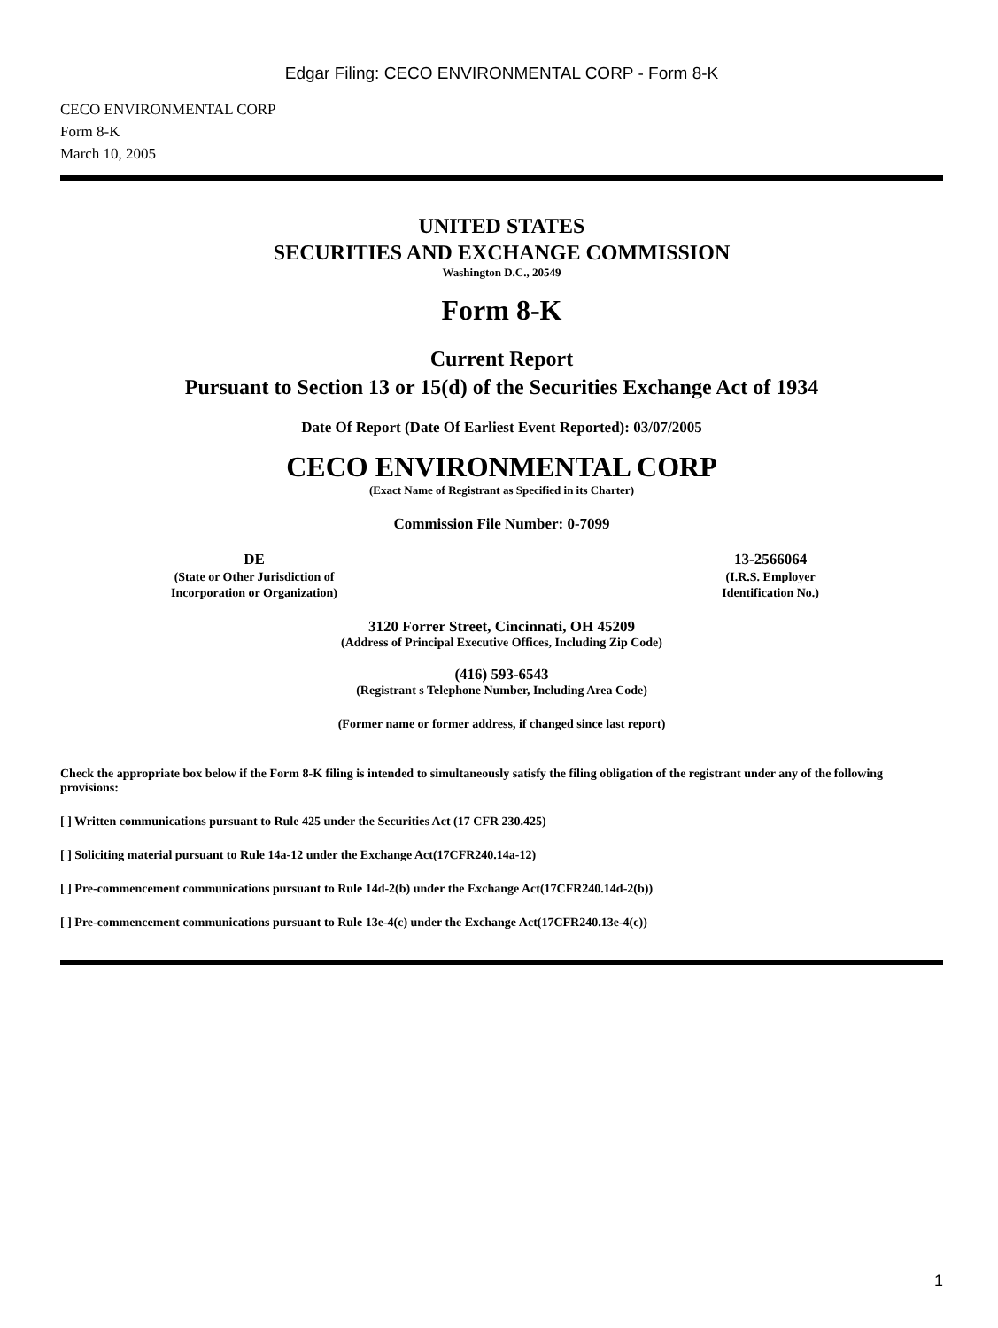Edgar Filing: CECO ENVIRONMENTAL CORP - Form 8-K
CECO ENVIRONMENTAL CORP
Form 8-K
March 10, 2005
UNITED STATES
SECURITIES AND EXCHANGE COMMISSION
Washington D.C., 20549
Form 8-K
Current Report
Pursuant to Section 13 or 15(d) of the Securities Exchange Act of 1934
Date Of Report (Date Of Earliest Event Reported): 03/07/2005
CECO ENVIRONMENTAL CORP
(Exact Name of Registrant as Specified in its Charter)
Commission File Number: 0-7099
DE
(State or Other Jurisdiction of
Incorporation or Organization)
13-2566064
(I.R.S. Employer
Identification No.)
3120 Forrer Street, Cincinnati, OH 45209
(Address of Principal Executive Offices, Including Zip Code)
(416) 593-6543
(Registrant s Telephone Number, Including Area Code)
(Former name or former address, if changed since last report)
Check the appropriate box below if the Form 8-K filing is intended to simultaneously satisfy the filing obligation of the registrant under any of the following provisions:
[ ] Written communications pursuant to Rule 425 under the Securities Act (17 CFR 230.425)
[ ] Soliciting material pursuant to Rule 14a-12 under the Exchange Act(17CFR240.14a-12)
[ ] Pre-commencement communications pursuant to Rule 14d-2(b) under the Exchange Act(17CFR240.14d-2(b))
[ ] Pre-commencement communications pursuant to Rule 13e-4(c) under the Exchange Act(17CFR240.13e-4(c))
1